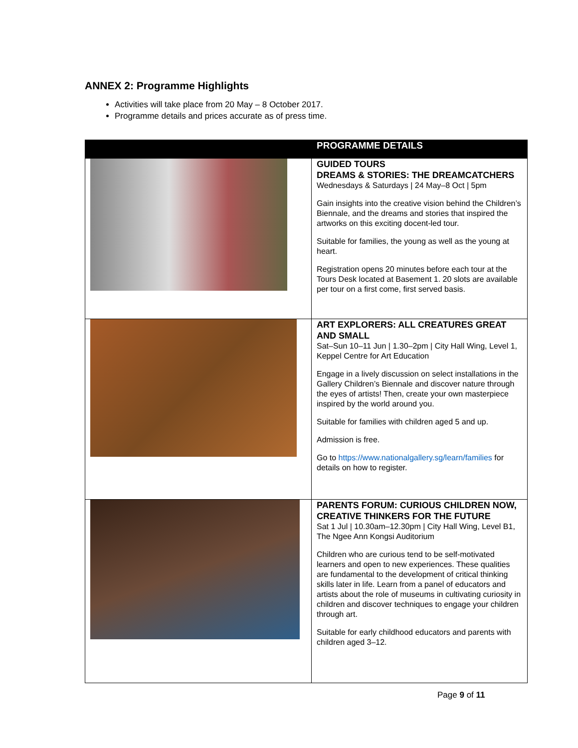ANNEX 2: Programme Highlights
Activities will take place from 20 May – 8 October 2017.
Programme details and prices accurate as of press time.
| | PROGRAMME DETAILS |
| --- | --- |
| | GUIDED TOURS DREAMS & STORIES: THE DREAMCATCHERS Wednesdays & Saturdays / 24 May–8 Oct / 5pm Gain insights into the creative vision behind the Children’s Biennale, and the dreams and stories that inspired the artworks on this exciting docent-led tour. Suitable for families, the young as well as the young at heart. Registration opens 20 minutes before each tour at the Tours Desk located at Basement 1. 20 slots are available per tour on a first come, first served basis. |
| | ART EXPLORERS: ALL CREATURES GREAT AND SMALL Sat–Sun 10–11 Jun / 1.30–2pm / City Hall Wing, Level 1, Keppel Centre for Art Education Engage in a lively discussion on select installations in the Gallery Children’s Biennale and discover nature through the eyes of artists! Then, create your own masterpiece inspired by the world around you. Suitable for families with children aged 5 and up. Admission is free. Go to https://www.nationalgallery.sg/learn/families for details on how to register. |
| | PARENTS FORUM: CURIOUS CHILDREN NOW, CREATIVE THINKERS FOR THE FUTURE Sat 1 Jul / 10.30am–12.30pm / City Hall Wing, Level B1, The Ngee Ann Kongsi Auditorium Children who are curious tend to be self-motivated learners and open to new experiences. These qualities are fundamental to the development of critical thinking skills later in life. Learn from a panel of educators and artists about the role of museums in cultivating curiosity in children and discover techniques to engage your children through art. Suitable for early childhood educators and parents with children aged 3–12. |
Page 9 of 11